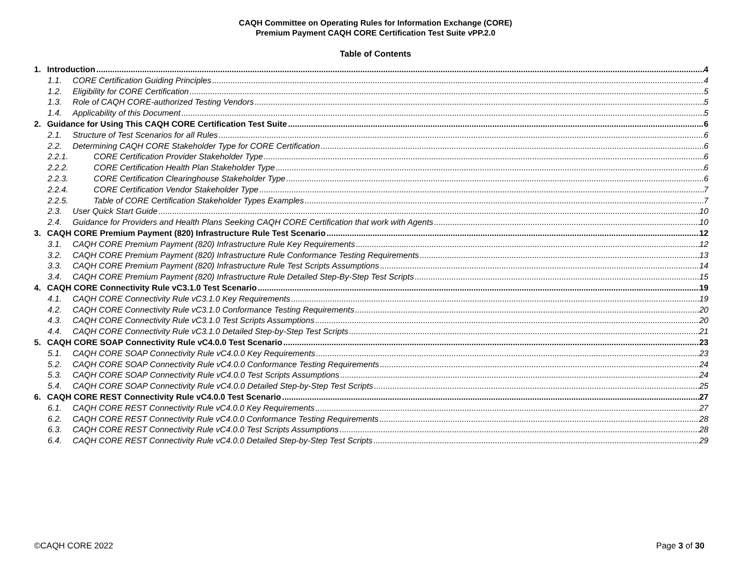CAQH Committee on Operating Rules for Information Exchange (CORE)
Premium Payment CAQH CORE Certification Test Suite vPP.2.0
Table of Contents
1. Introduction 4
1.1. CORE Certification Guiding Principles 4
1.2. Eligibility for CORE Certification 5
1.3. Role of CAQH CORE-authorized Testing Vendors 5
1.4. Applicability of this Document 5
2. Guidance for Using This CAQH CORE Certification Test Suite 6
2.1. Structure of Test Scenarios for all Rules 6
2.2. Determining CAQH CORE Stakeholder Type for CORE Certification 6
2.2.1. CORE Certification Provider Stakeholder Type 6
2.2.2. CORE Certification Health Plan Stakeholder Type 6
2.2.3. CORE Certification Clearinghouse Stakeholder Type 6
2.2.4. CORE Certification Vendor Stakeholder Type 7
2.2.5. Table of CORE Certification Stakeholder Types Examples 7
2.3. User Quick Start Guide 10
2.4. Guidance for Providers and Health Plans Seeking CAQH CORE Certification that work with Agents 10
3. CAQH CORE Premium Payment (820) Infrastructure Rule Test Scenario 12
3.1. CAQH CORE Premium Payment (820) Infrastructure Rule Key Requirements 12
3.2. CAQH CORE Premium Payment (820) Infrastructure Rule Conformance Testing Requirements 13
3.3. CAQH CORE Premium Payment (820) Infrastructure Rule Test Scripts Assumptions 14
3.4. CAQH CORE Premium Payment (820) Infrastructure Rule Detailed Step-By-Step Test Scripts 15
4. CAQH CORE Connectivity Rule vC3.1.0 Test Scenario 19
4.1. CAQH CORE Connectivity Rule vC3.1.0 Key Requirements 19
4.2. CAQH CORE Connectivity Rule vC3.1.0 Conformance Testing Requirements 20
4.3. CAQH CORE Connectivity Rule vC3.1.0 Test Scripts Assumptions 20
4.4. CAQH CORE Connectivity Rule vC3.1.0 Detailed Step-by-Step Test Scripts 21
5. CAQH CORE SOAP Connectivity Rule vC4.0.0 Test Scenario 23
5.1. CAQH CORE SOAP Connectivity Rule vC4.0.0 Key Requirements 23
5.2. CAQH CORE SOAP Connectivity Rule vC4.0.0 Conformance Testing Requirements 24
5.3. CAQH CORE SOAP Connectivity Rule vC4.0.0 Test Scripts Assumptions 24
5.4. CAQH CORE SOAP Connectivity Rule vC4.0.0 Detailed Step-by-Step Test Scripts 25
6. CAQH CORE REST Connectivity Rule vC4.0.0 Test Scenario 27
6.1. CAQH CORE REST Connectivity Rule vC4.0.0 Key Requirements 27
6.2. CAQH CORE REST Connectivity Rule vC4.0.0 Conformance Testing Requirements 28
6.3. CAQH CORE REST Connectivity Rule vC4.0.0 Test Scripts Assumptions 28
6.4. CAQH CORE REST Connectivity Rule vC4.0.0 Detailed Step-by-Step Test Scripts 29
©CAQH CORE 2022 Page 3 of 30